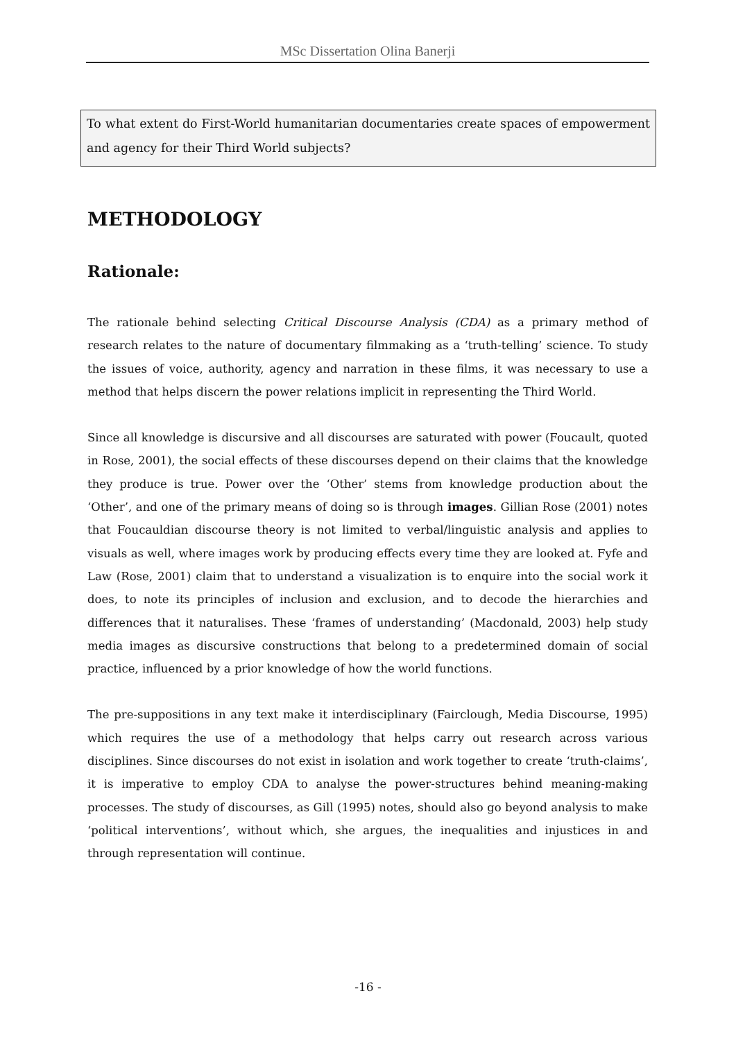MSc Dissertation Olina Banerji
To what extent do First-World humanitarian documentaries create spaces of empowerment and agency for their Third World subjects?
METHODOLOGY
Rationale:
The rationale behind selecting Critical Discourse Analysis (CDA) as a primary method of research relates to the nature of documentary filmmaking as a ‘truth-telling’ science. To study the issues of voice, authority, agency and narration in these films, it was necessary to use a method that helps discern the power relations implicit in representing the Third World.
Since all knowledge is discursive and all discourses are saturated with power (Foucault, quoted in Rose, 2001), the social effects of these discourses depend on their claims that the knowledge they produce is true. Power over the ‘Other’ stems from knowledge production about the ‘Other’, and one of the primary means of doing so is through images. Gillian Rose (2001) notes that Foucauldian discourse theory is not limited to verbal/linguistic analysis and applies to visuals as well, where images work by producing effects every time they are looked at. Fyfe and Law (Rose, 2001) claim that to understand a visualization is to enquire into the social work it does, to note its principles of inclusion and exclusion, and to decode the hierarchies and differences that it naturalises. These ‘frames of understanding’ (Macdonald, 2003) help study media images as discursive constructions that belong to a predetermined domain of social practice, influenced by a prior knowledge of how the world functions.
The pre-suppositions in any text make it interdisciplinary (Fairclough, Media Discourse, 1995) which requires the use of a methodology that helps carry out research across various disciplines. Since discourses do not exist in isolation and work together to create ‘truth-claims’, it is imperative to employ CDA to analyse the power-structures behind meaning-making processes. The study of discourses, as Gill (1995) notes, should also go beyond analysis to make ‘political interventions’, without which, she argues, the inequalities and injustices in and through representation will continue.
-16 -